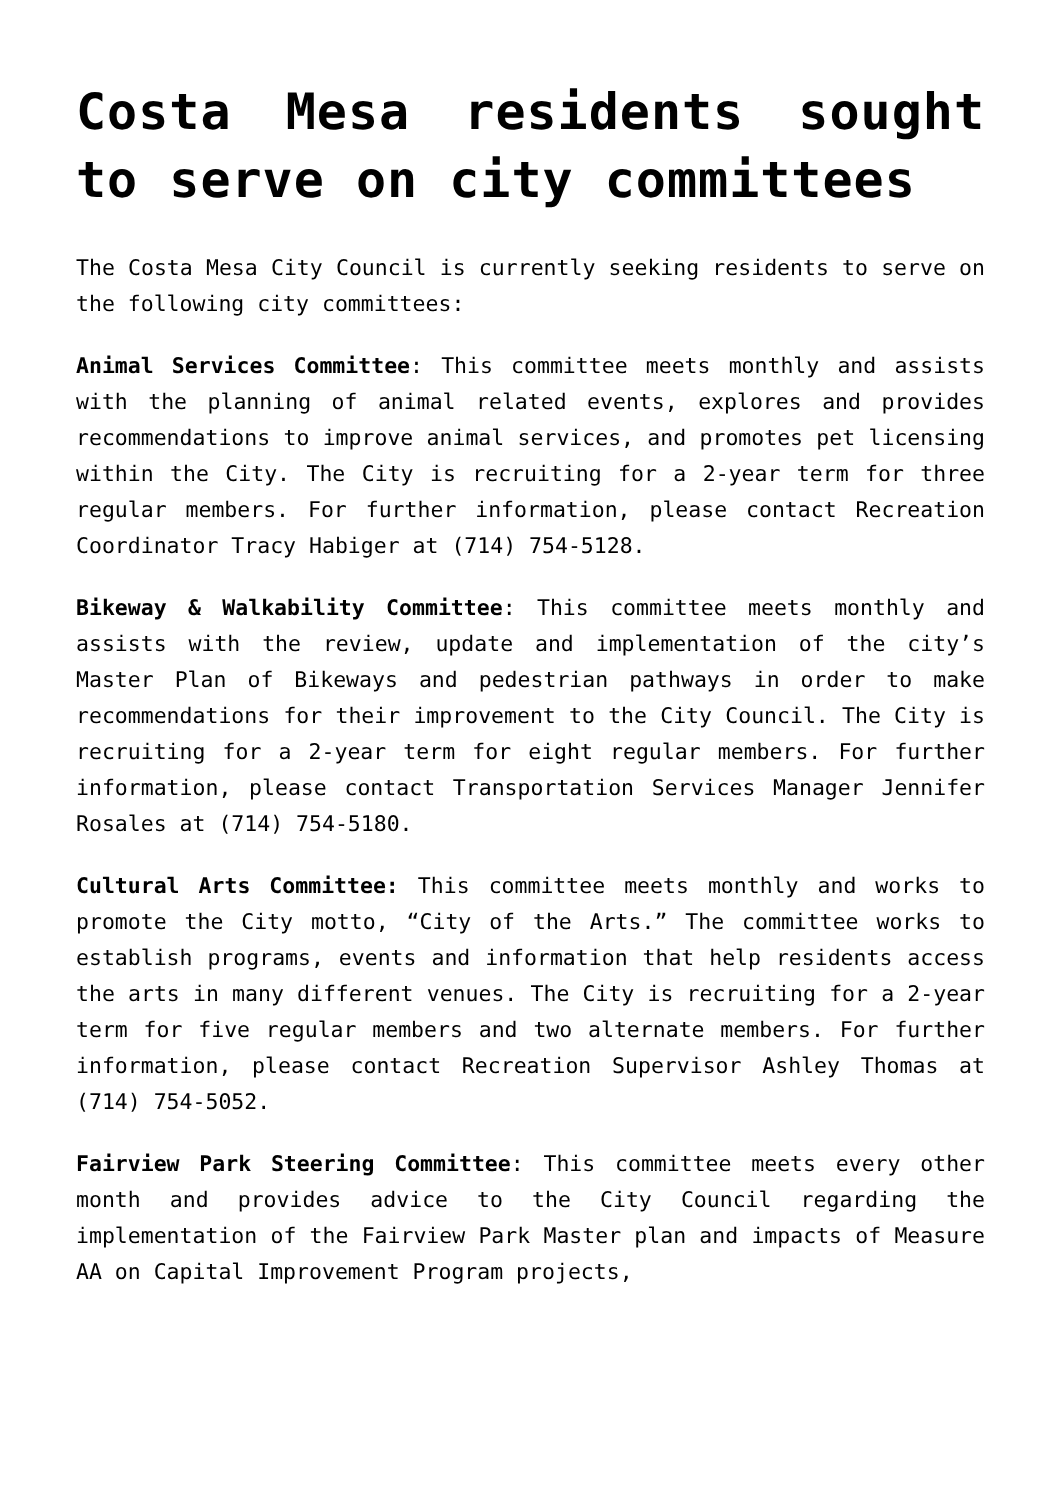Costa Mesa residents sought to serve on city committees
The Costa Mesa City Council is currently seeking residents to serve on the following city committees:
Animal Services Committee: This committee meets monthly and assists with the planning of animal related events, explores and provides recommendations to improve animal services, and promotes pet licensing within the City. The City is recruiting for a 2-year term for three regular members. For further information, please contact Recreation Coordinator Tracy Habiger at (714) 754-5128.
Bikeway & Walkability Committee: This committee meets monthly and assists with the review, update and implementation of the city’s Master Plan of Bikeways and pedestrian pathways in order to make recommendations for their improvement to the City Council. The City is recruiting for a 2-year term for eight regular members. For further information, please contact Transportation Services Manager Jennifer Rosales at (714) 754-5180.
Cultural Arts Committee: This committee meets monthly and works to promote the City motto, “City of the Arts.” The committee works to establish programs, events and information that help residents access the arts in many different venues. The City is recruiting for a 2-year term for five regular members and two alternate members. For further information, please contact Recreation Supervisor Ashley Thomas at (714) 754-5052.
Fairview Park Steering Committee: This committee meets every other month and provides advice to the City Council regarding the implementation of the Fairview Park Master plan and impacts of Measure AA on Capital Improvement Program projects,